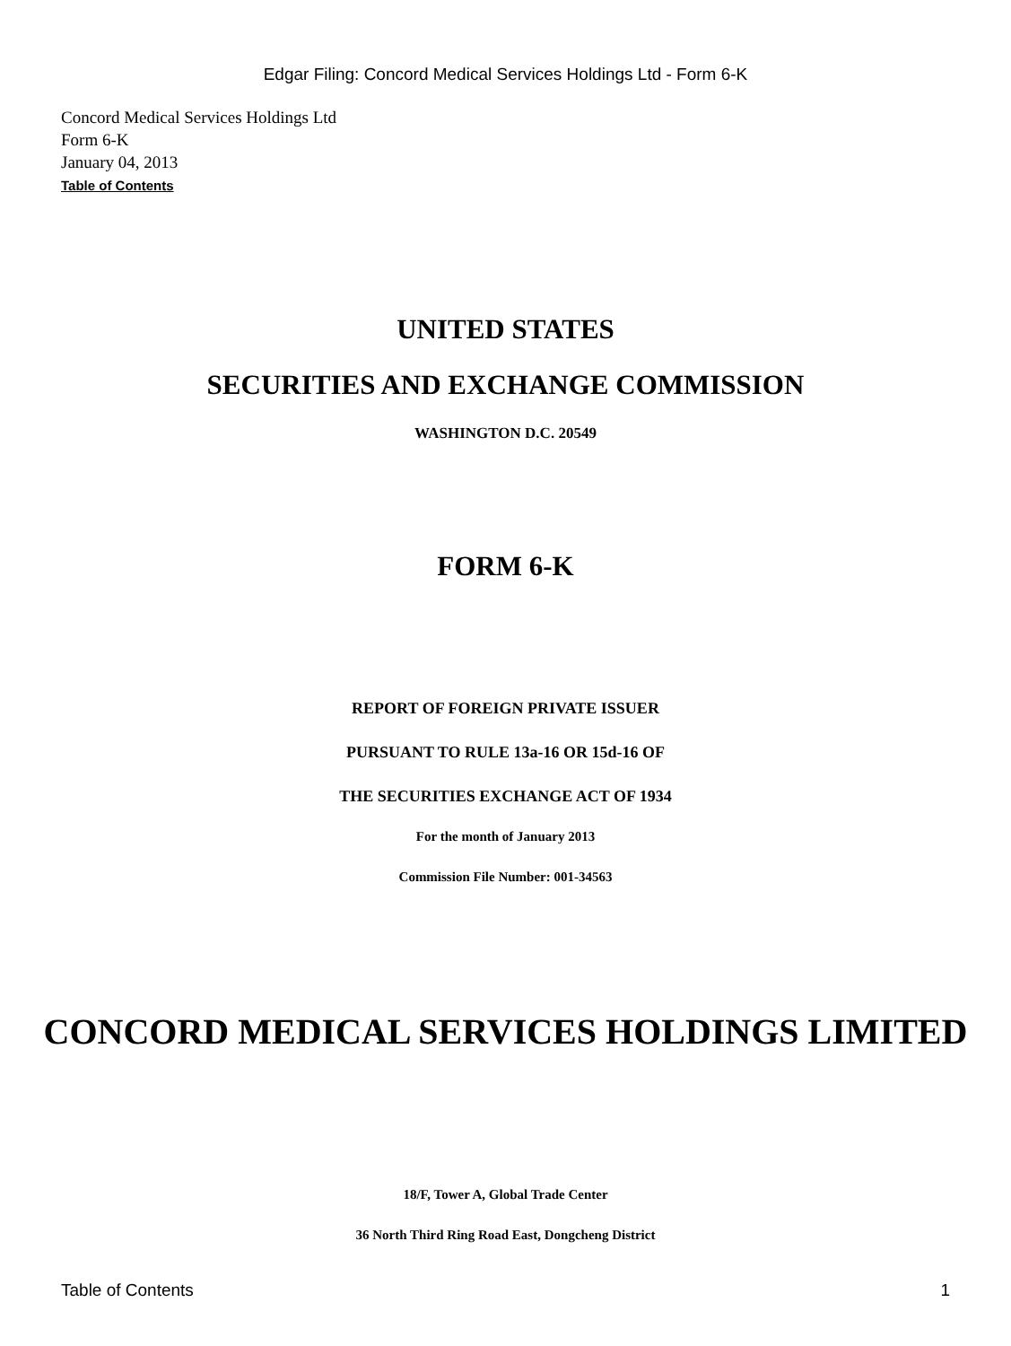Edgar Filing: Concord Medical Services Holdings Ltd - Form 6-K
Concord Medical Services Holdings Ltd
Form 6-K
January 04, 2013
Table of Contents
UNITED STATES
SECURITIES AND EXCHANGE COMMISSION
WASHINGTON D.C. 20549
FORM 6-K
REPORT OF FOREIGN PRIVATE ISSUER
PURSUANT TO RULE 13a-16 OR 15d-16 OF
THE SECURITIES EXCHANGE ACT OF 1934
For the month of January 2013
Commission File Number: 001-34563
CONCORD MEDICAL SERVICES HOLDINGS LIMITED
18/F, Tower A, Global Trade Center
36 North Third Ring Road East, Dongcheng District
Table of Contents 1